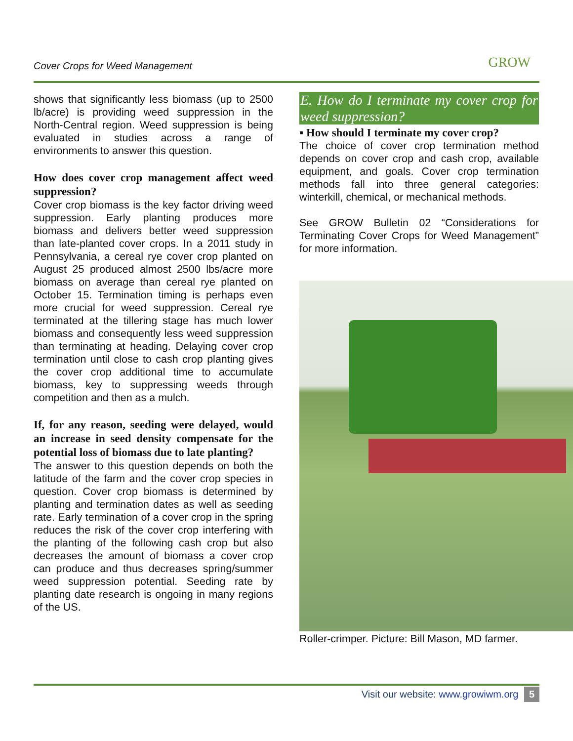Cover Crops for Weed Management GROW
shows that significantly less biomass (up to 2500 lb/acre) is providing weed suppression in the North-Central region. Weed suppression is being evaluated in studies across a range of environments to answer this question.
How does cover crop management affect weed suppression?
Cover crop biomass is the key factor driving weed suppression. Early planting produces more biomass and delivers better weed suppression than late-planted cover crops. In a 2011 study in Pennsylvania, a cereal rye cover crop planted on August 25 produced almost 2500 lbs/acre more biomass on average than cereal rye planted on October 15. Termination timing is perhaps even more crucial for weed suppression. Cereal rye terminated at the tillering stage has much lower biomass and consequently less weed suppression than terminating at heading. Delaying cover crop termination until close to cash crop planting gives the cover crop additional time to accumulate biomass, key to suppressing weeds through competition and then as a mulch.
If, for any reason, seeding were delayed, would an increase in seed density compensate for the potential loss of biomass due to late planting?
The answer to this question depends on both the latitude of the farm and the cover crop species in question. Cover crop biomass is determined by planting and termination dates as well as seeding rate. Early termination of a cover crop in the spring reduces the risk of the cover crop interfering with the planting of the following cash crop but also decreases the amount of biomass a cover crop can produce and thus decreases spring/summer weed suppression potential. Seeding rate by planting date research is ongoing in many regions of the US.
E. How do I terminate my cover crop for weed suppression?
▪ How should I terminate my cover crop?
The choice of cover crop termination method depends on cover crop and cash crop, available equipment, and goals. Cover crop termination methods fall into three general categories: winterkill, chemical, or mechanical methods.
See GROW Bulletin 02 “Considerations for Terminating Cover Crops for Weed Management” for more information.
Roller-crimper. Picture: Bill Mason, MD farmer.
Visit our website: www.growiwm.org 5